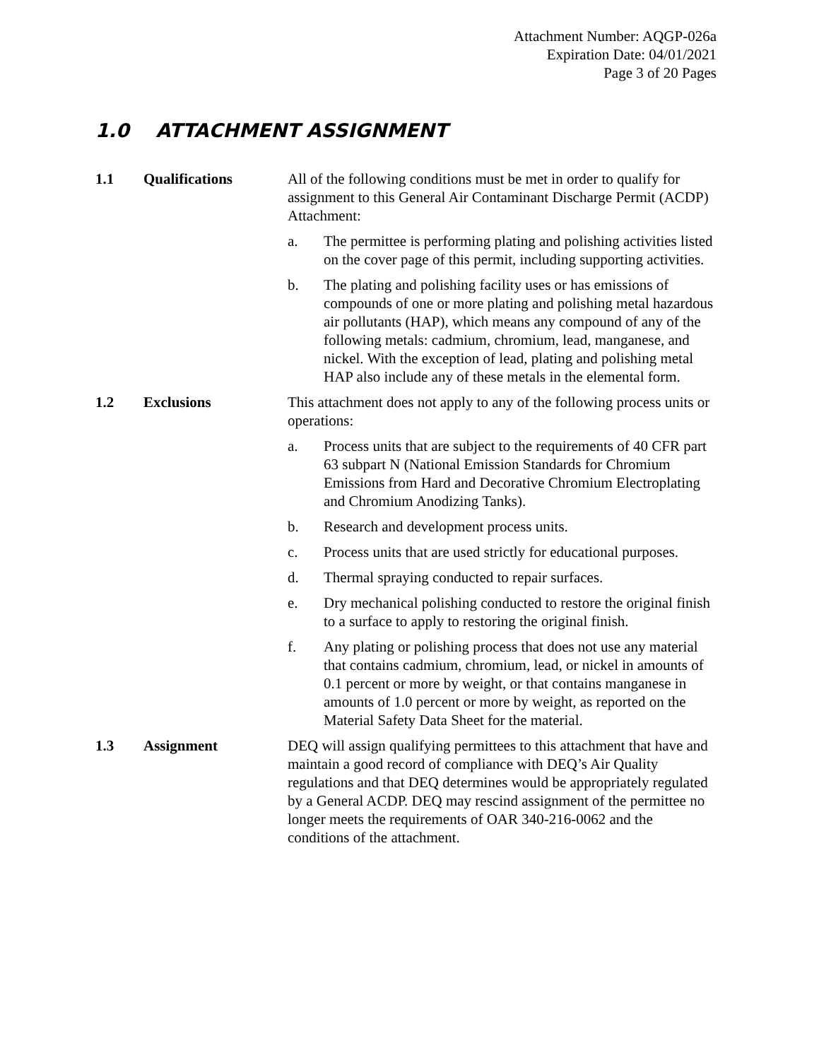Attachment Number: AQGP-026a
Expiration Date: 04/01/2021
Page 3 of 20 Pages
1.0 ATTACHMENT ASSIGNMENT
1.1 Qualifications All of the following conditions must be met in order to qualify for assignment to this General Air Contaminant Discharge Permit (ACDP) Attachment:
a. The permittee is performing plating and polishing activities listed on the cover page of this permit, including supporting activities.
b. The plating and polishing facility uses or has emissions of compounds of one or more plating and polishing metal hazardous air pollutants (HAP), which means any compound of any of the following metals: cadmium, chromium, lead, manganese, and nickel. With the exception of lead, plating and polishing metal HAP also include any of these metals in the elemental form.
1.2 Exclusions This attachment does not apply to any of the following process units or operations:
a. Process units that are subject to the requirements of 40 CFR part 63 subpart N (National Emission Standards for Chromium Emissions from Hard and Decorative Chromium Electroplating and Chromium Anodizing Tanks).
b. Research and development process units.
c. Process units that are used strictly for educational purposes.
d. Thermal spraying conducted to repair surfaces.
e. Dry mechanical polishing conducted to restore the original finish to a surface to apply to restoring the original finish.
f. Any plating or polishing process that does not use any material that contains cadmium, chromium, lead, or nickel in amounts of 0.1 percent or more by weight, or that contains manganese in amounts of 1.0 percent or more by weight, as reported on the Material Safety Data Sheet for the material.
1.3 Assignment DEQ will assign qualifying permittees to this attachment that have and maintain a good record of compliance with DEQ’s Air Quality regulations and that DEQ determines would be appropriately regulated by a General ACDP. DEQ may rescind assignment of the permittee no longer meets the requirements of OAR 340-216-0062 and the conditions of the attachment.